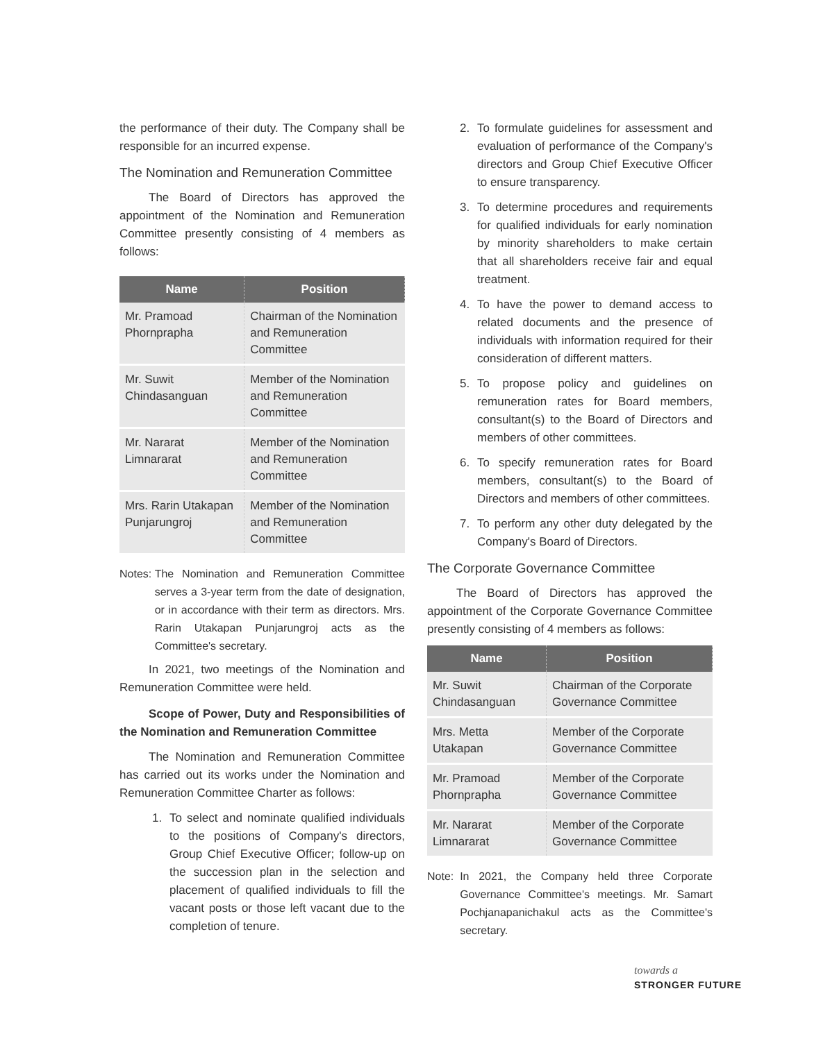the performance of their duty. The Company shall be responsible for an incurred expense.
The Nomination and Remuneration Committee
The Board of Directors has approved the appointment of the Nomination and Remuneration Committee presently consisting of 4 members as follows:
| Name | Position |
| --- | --- |
| Mr. Pramoad Phornprapha | Chairman of the Nomination and Remuneration Committee |
| Mr. Suwit Chindasanguan | Member of the Nomination and Remuneration Committee |
| Mr. Nararat Limnararat | Member of the Nomination and Remuneration Committee |
| Mrs. Rarin Utakapan Punjarungroj | Member of the Nomination and Remuneration Committee |
Notes: The Nomination and Remuneration Committee serves a 3-year term from the date of designation, or in accordance with their term as directors. Mrs. Rarin Utakapan Punjarungroj acts as the Committee's secretary.
In 2021, two meetings of the Nomination and Remuneration Committee were held.
Scope of Power, Duty and Responsibilities of the Nomination and Remuneration Committee
The Nomination and Remuneration Committee has carried out its works under the Nomination and Remuneration Committee Charter as follows:
1. To select and nominate qualified individuals to the positions of Company's directors, Group Chief Executive Officer; follow-up on the succession plan in the selection and placement of qualified individuals to fill the vacant posts or those left vacant due to the completion of tenure.
2. To formulate guidelines for assessment and evaluation of performance of the Company's directors and Group Chief Executive Officer to ensure transparency.
3. To determine procedures and requirements for qualified individuals for early nomination by minority shareholders to make certain that all shareholders receive fair and equal treatment.
4. To have the power to demand access to related documents and the presence of individuals with information required for their consideration of different matters.
5. To propose policy and guidelines on remuneration rates for Board members, consultant(s) to the Board of Directors and members of other committees.
6. To specify remuneration rates for Board members, consultant(s) to the Board of Directors and members of other committees.
7. To perform any other duty delegated by the Company's Board of Directors.
The Corporate Governance Committee
The Board of Directors has approved the appointment of the Corporate Governance Committee presently consisting of 4 members as follows:
| Name | Position |
| --- | --- |
| Mr. Suwit Chindasanguan | Chairman of the Corporate Governance Committee |
| Mrs. Metta Utakapan | Member of the Corporate Governance Committee |
| Mr. Pramoad Phornprapha | Member of the Corporate Governance Committee |
| Mr. Nararat Limnararat | Member of the Corporate Governance Committee |
Note: In 2021, the Company held three Corporate Governance Committee's meetings. Mr. Samart Pochjanapanichakul acts as the Committee's secretary.
towards a
STRONGER FUTURE